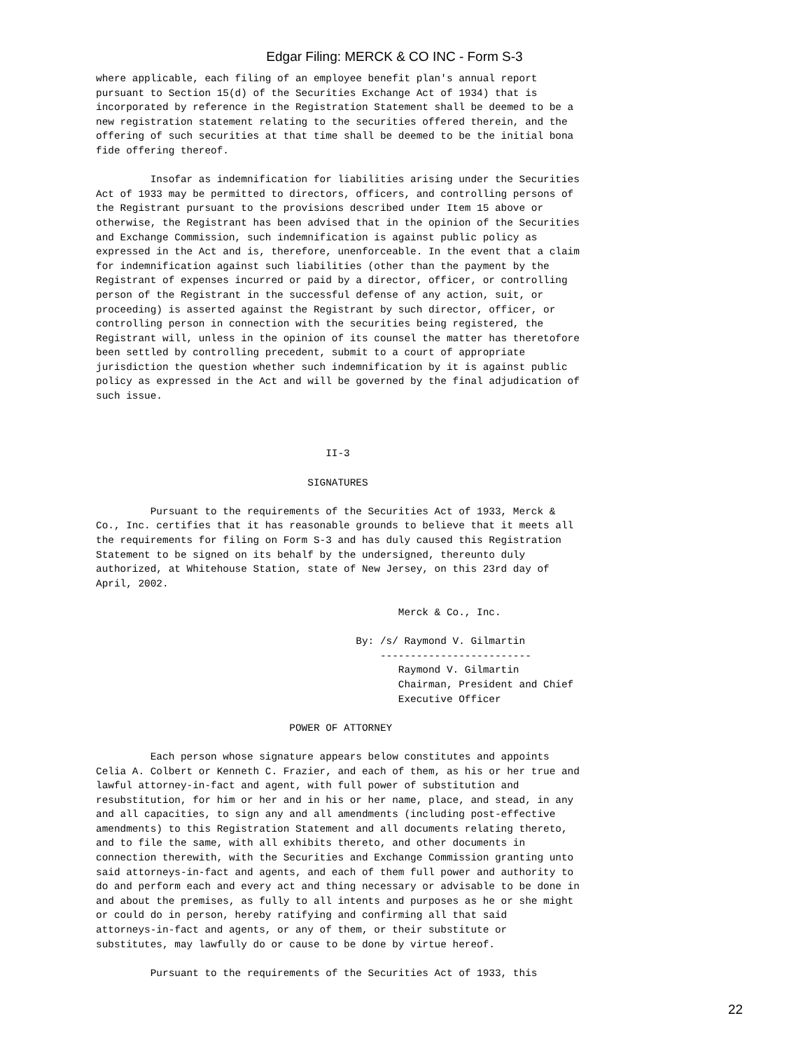Edgar Filing: MERCK & CO INC - Form S-3
where applicable, each filing of an employee benefit plan's annual report
pursuant to Section 15(d) of the Securities Exchange Act of 1934) that is
incorporated by reference in the Registration Statement shall be deemed to be a
new registration statement relating to the securities offered therein, and the
offering of such securities at that time shall be deemed to be the initial bona
fide offering thereof.

         Insofar as indemnification for liabilities arising under the Securities
Act of 1933 may be permitted to directors, officers, and controlling persons of
the Registrant pursuant to the provisions described under Item 15 above or
otherwise, the Registrant has been advised that in the opinion of the Securities
and Exchange Commission, such indemnification is against public policy as
expressed in the Act and is, therefore, unenforceable. In the event that a claim
for indemnification against such liabilities (other than the payment by the
Registrant of expenses incurred or paid by a director, officer, or controlling
person of the Registrant in the successful defense of any action, suit, or
proceeding) is asserted against the Registrant by such director, officer, or
controlling person in connection with the securities being registered, the
Registrant will, unless in the opinion of its counsel the matter has theretofore
been settled by controlling precedent, submit to a court of appropriate
jurisdiction the question whether such indemnification by it is against public
policy as expressed in the Act and will be governed by the final adjudication of
such issue.



                                      II-3

                                   SIGNATURES

         Pursuant to the requirements of the Securities Act of 1933, Merck &
Co., Inc. certifies that it has reasonable grounds to believe that it meets all
the requirements for filing on Form S-3 and has duly caused this Registration
Statement to be signed on its behalf by the undersigned, thereunto duly
authorized, at Whitehouse Station, state of New Jersey, on this 23rd day of
April, 2002.

                                                  Merck & Co., Inc.

                                           By: /s/ Raymond V. Gilmartin
                                               -------------------------
                                                  Raymond V. Gilmartin
                                                  Chairman, President and Chief
                                                  Executive Officer

                                POWER OF ATTORNEY

         Each person whose signature appears below constitutes and appoints
Celia A. Colbert or Kenneth C. Frazier, and each of them, as his or her true and
lawful attorney-in-fact and agent, with full power of substitution and
resubstitution, for him or her and in his or her name, place, and stead, in any
and all capacities, to sign any and all amendments (including post-effective
amendments) to this Registration Statement and all documents relating thereto,
and to file the same, with all exhibits thereto, and other documents in
connection therewith, with the Securities and Exchange Commission granting unto
said attorneys-in-fact and agents, and each of them full power and authority to
do and perform each and every act and thing necessary or advisable to be done in
and about the premises, as fully to all intents and purposes as he or she might
or could do in person, hereby ratifying and confirming all that said
attorneys-in-fact and agents, or any of them, or their substitute or
substitutes, may lawfully do or cause to be done by virtue hereof.

         Pursuant to the requirements of the Securities Act of 1933, this
22